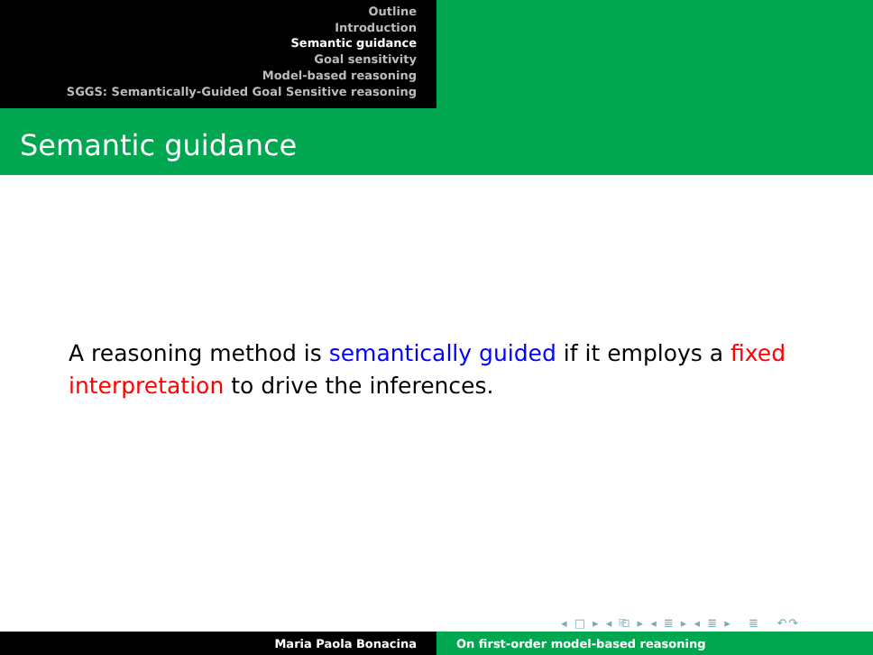Outline
Introduction
Semantic guidance
Goal sensitivity
Model-based reasoning
SGGS: Semantically-Guided Goal Sensitive reasoning
Semantic guidance
A reasoning method is semantically guided if it employs a fixed interpretation to drive the inferences.
◂ □ ▸ ◂ ⎗ ▸ ◂ ≣ ▸ ◂ ≣ ▸ ≣ ↶↷
Maria Paola Bonacina On first-order model-based reasoning